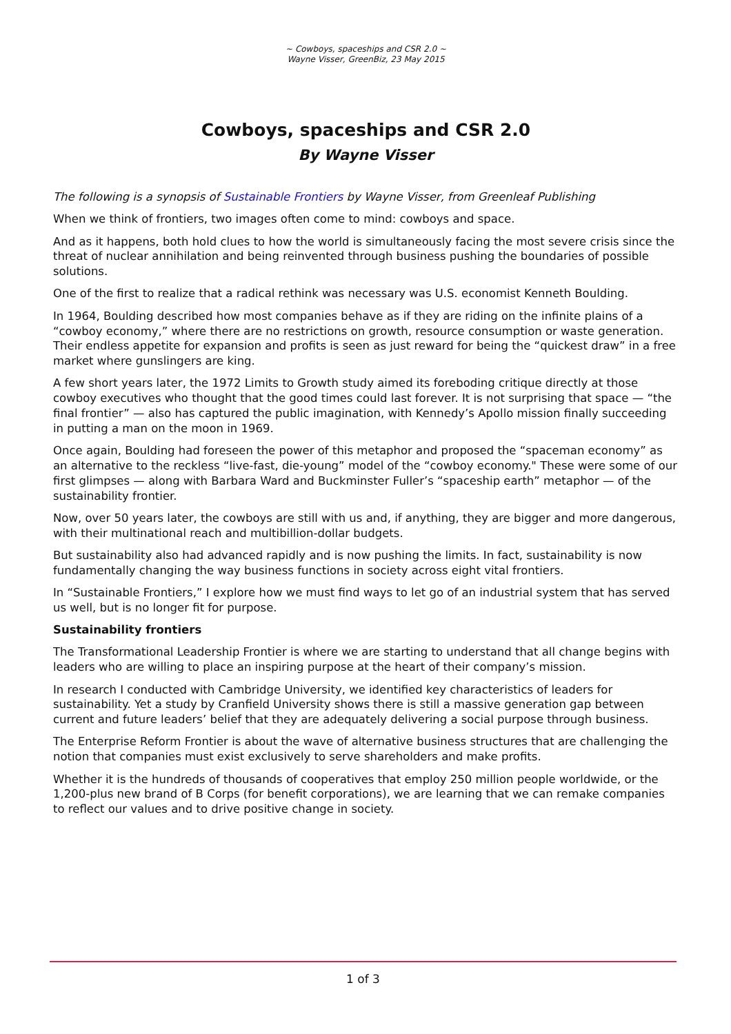~ Cowboys, spaceships and CSR 2.0 ~
Wayne Visser, GreenBiz, 23 May 2015
Cowboys, spaceships and CSR 2.0
By Wayne Visser
The following is a synopsis of Sustainable Frontiers by Wayne Visser, from Greenleaf Publishing
When we think of frontiers, two images often come to mind: cowboys and space.
And as it happens, both hold clues to how the world is simultaneously facing the most severe crisis since the threat of nuclear annihilation and being reinvented through business pushing the boundaries of possible solutions.
One of the first to realize that a radical rethink was necessary was U.S. economist Kenneth Boulding.
In 1964, Boulding described how most companies behave as if they are riding on the infinite plains of a “cowboy economy,” where there are no restrictions on growth, resource consumption or waste generation. Their endless appetite for expansion and profits is seen as just reward for being the “quickest draw” in a free market where gunslingers are king.
A few short years later, the 1972 Limits to Growth study aimed its foreboding critique directly at those cowboy executives who thought that the good times could last forever. It is not surprising that space — “the final frontier” — also has captured the public imagination, with Kennedy’s Apollo mission finally succeeding in putting a man on the moon in 1969.
Once again, Boulding had foreseen the power of this metaphor and proposed the “spaceman economy” as an alternative to the reckless “live-fast, die-young” model of the “cowboy economy." These were some of our first glimpses — along with Barbara Ward and Buckminster Fuller’s “spaceship earth” metaphor — of the sustainability frontier.
Now, over 50 years later, the cowboys are still with us and, if anything, they are bigger and more dangerous, with their multinational reach and multibillion-dollar budgets.
But sustainability also had advanced rapidly and is now pushing the limits. In fact, sustainability is now fundamentally changing the way business functions in society across eight vital frontiers.
In “Sustainable Frontiers,” I explore how we must find ways to let go of an industrial system that has served us well, but is no longer fit for purpose.
Sustainability frontiers
The Transformational Leadership Frontier is where we are starting to understand that all change begins with leaders who are willing to place an inspiring purpose at the heart of their company’s mission.
In research I conducted with Cambridge University, we identified key characteristics of leaders for sustainability. Yet a study by Cranfield University shows there is still a massive generation gap between current and future leaders’ belief that they are adequately delivering a social purpose through business.
The Enterprise Reform Frontier is about the wave of alternative business structures that are challenging the notion that companies must exist exclusively to serve shareholders and make profits.
Whether it is the hundreds of thousands of cooperatives that employ 250 million people worldwide, or the 1,200-plus new brand of B Corps (for benefit corporations), we are learning that we can remake companies to reflect our values and to drive positive change in society.
1 of 3